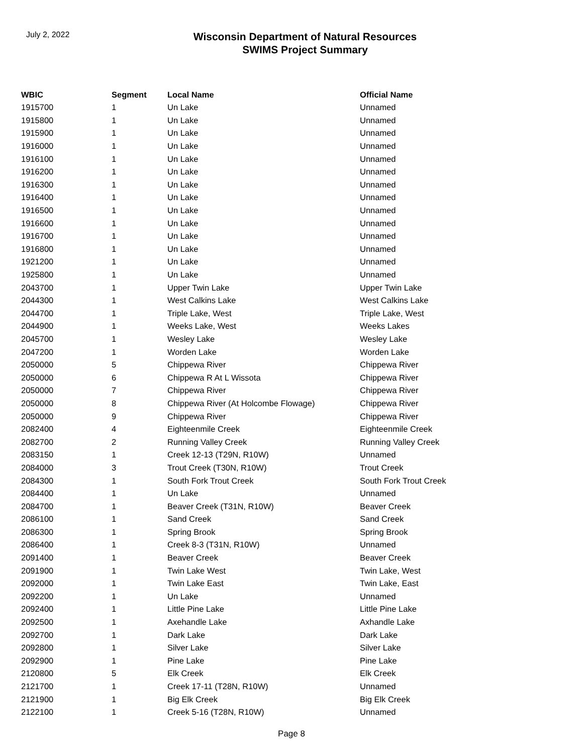July 2, 2022
Wisconsin Department of Natural Resources
SWIMS Project Summary
| WBIC | Segment | Local Name | Official Name |
| --- | --- | --- | --- |
| 1915700 | 1 | Un Lake | Unnamed |
| 1915800 | 1 | Un Lake | Unnamed |
| 1915900 | 1 | Un Lake | Unnamed |
| 1916000 | 1 | Un Lake | Unnamed |
| 1916100 | 1 | Un Lake | Unnamed |
| 1916200 | 1 | Un Lake | Unnamed |
| 1916300 | 1 | Un Lake | Unnamed |
| 1916400 | 1 | Un Lake | Unnamed |
| 1916500 | 1 | Un Lake | Unnamed |
| 1916600 | 1 | Un Lake | Unnamed |
| 1916700 | 1 | Un Lake | Unnamed |
| 1916800 | 1 | Un Lake | Unnamed |
| 1921200 | 1 | Un Lake | Unnamed |
| 1925800 | 1 | Un Lake | Unnamed |
| 2043700 | 1 | Upper Twin Lake | Upper Twin Lake |
| 2044300 | 1 | West Calkins Lake | West Calkins Lake |
| 2044700 | 1 | Triple Lake, West | Triple Lake, West |
| 2044900 | 1 | Weeks Lake, West | Weeks Lakes |
| 2045700 | 1 | Wesley Lake | Wesley Lake |
| 2047200 | 1 | Worden Lake | Worden Lake |
| 2050000 | 5 | Chippewa River | Chippewa River |
| 2050000 | 6 | Chippewa R At L Wissota | Chippewa River |
| 2050000 | 7 | Chippewa River | Chippewa River |
| 2050000 | 8 | Chippewa River (At Holcombe Flowage) | Chippewa River |
| 2050000 | 9 | Chippewa River | Chippewa River |
| 2082400 | 4 | Eighteenmile Creek | Eighteenmile Creek |
| 2082700 | 2 | Running Valley Creek | Running Valley Creek |
| 2083150 | 1 | Creek 12-13 (T29N, R10W) | Unnamed |
| 2084000 | 3 | Trout Creek (T30N, R10W) | Trout Creek |
| 2084300 | 1 | South Fork Trout Creek | South Fork Trout Creek |
| 2084400 | 1 | Un Lake | Unnamed |
| 2084700 | 1 | Beaver Creek (T31N, R10W) | Beaver Creek |
| 2086100 | 1 | Sand Creek | Sand Creek |
| 2086300 | 1 | Spring Brook | Spring Brook |
| 2086400 | 1 | Creek 8-3 (T31N, R10W) | Unnamed |
| 2091400 | 1 | Beaver Creek | Beaver Creek |
| 2091900 | 1 | Twin Lake West | Twin Lake, West |
| 2092000 | 1 | Twin Lake East | Twin Lake, East |
| 2092200 | 1 | Un Lake | Unnamed |
| 2092400 | 1 | Little Pine Lake | Little Pine Lake |
| 2092500 | 1 | Axehandle Lake | Axhandle Lake |
| 2092700 | 1 | Dark Lake | Dark Lake |
| 2092800 | 1 | Silver Lake | Silver Lake |
| 2092900 | 1 | Pine Lake | Pine Lake |
| 2120800 | 5 | Elk Creek | Elk Creek |
| 2121700 | 1 | Creek 17-11 (T28N, R10W) | Unnamed |
| 2121900 | 1 | Big Elk Creek | Big Elk Creek |
| 2122100 | 1 | Creek 5-16 (T28N, R10W) | Unnamed |
Page 8